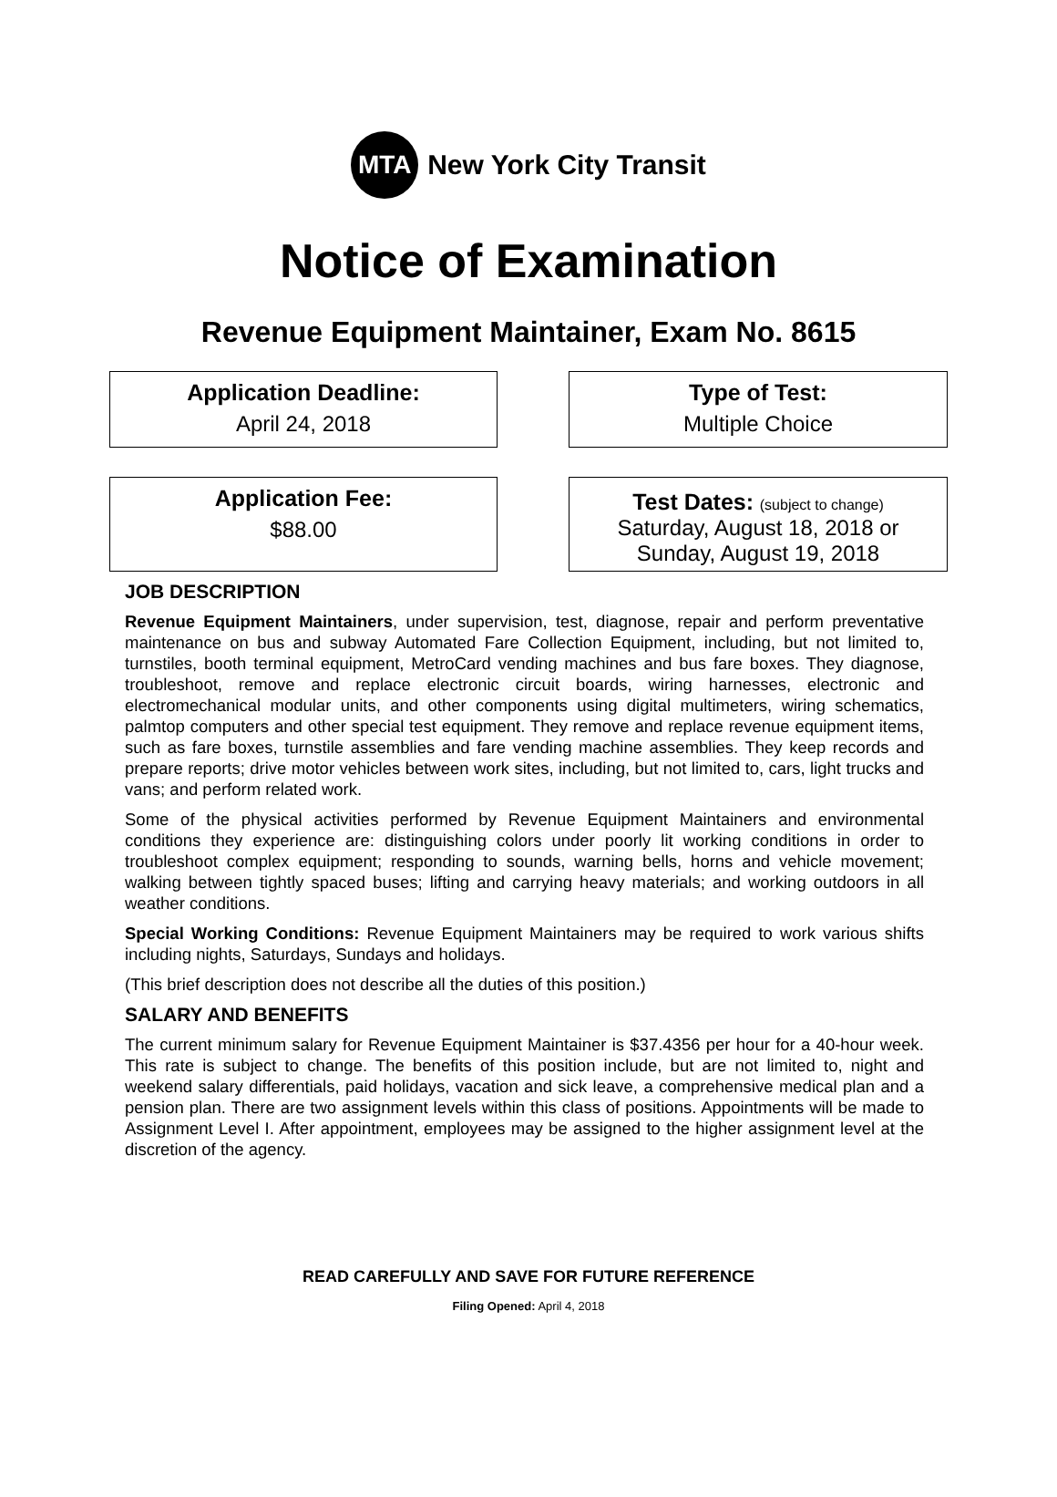MTA
New York City Transit
Notice of Examination
Revenue Equipment Maintainer, Exam No. 8615
Application Deadline:
April 24, 2018
Type of Test:
Multiple Choice
Application Fee:
$88.00
Test Dates: (subject to change)
Saturday, August 18, 2018 or
Sunday, August 19, 2018
JOB DESCRIPTION
Revenue Equipment Maintainers, under supervision, test, diagnose, repair and perform preventative maintenance on bus and subway Automated Fare Collection Equipment, including, but not limited to, turnstiles, booth terminal equipment, MetroCard vending machines and bus fare boxes. They diagnose, troubleshoot, remove and replace electronic circuit boards, wiring harnesses, electronic and electromechanical modular units, and other components using digital multimeters, wiring schematics, palmtop computers and other special test equipment. They remove and replace revenue equipment items, such as fare boxes, turnstile assemblies and fare vending machine assemblies. They keep records and prepare reports; drive motor vehicles between work sites, including, but not limited to, cars, light trucks and vans; and perform related work.
Some of the physical activities performed by Revenue Equipment Maintainers and environmental conditions they experience are: distinguishing colors under poorly lit working conditions in order to troubleshoot complex equipment; responding to sounds, warning bells, horns and vehicle movement; walking between tightly spaced buses; lifting and carrying heavy materials; and working outdoors in all weather conditions.
Special Working Conditions: Revenue Equipment Maintainers may be required to work various shifts including nights, Saturdays, Sundays and holidays.
(This brief description does not describe all the duties of this position.)
SALARY AND BENEFITS
The current minimum salary for Revenue Equipment Maintainer is $37.4356 per hour for a 40-hour week. This rate is subject to change. The benefits of this position include, but are not limited to, night and weekend salary differentials, paid holidays, vacation and sick leave, a comprehensive medical plan and a pension plan. There are two assignment levels within this class of positions. Appointments will be made to Assignment Level I. After appointment, employees may be assigned to the higher assignment level at the discretion of the agency.
READ CAREFULLY AND SAVE FOR FUTURE REFERENCE
Filing Opened: April 4, 2018